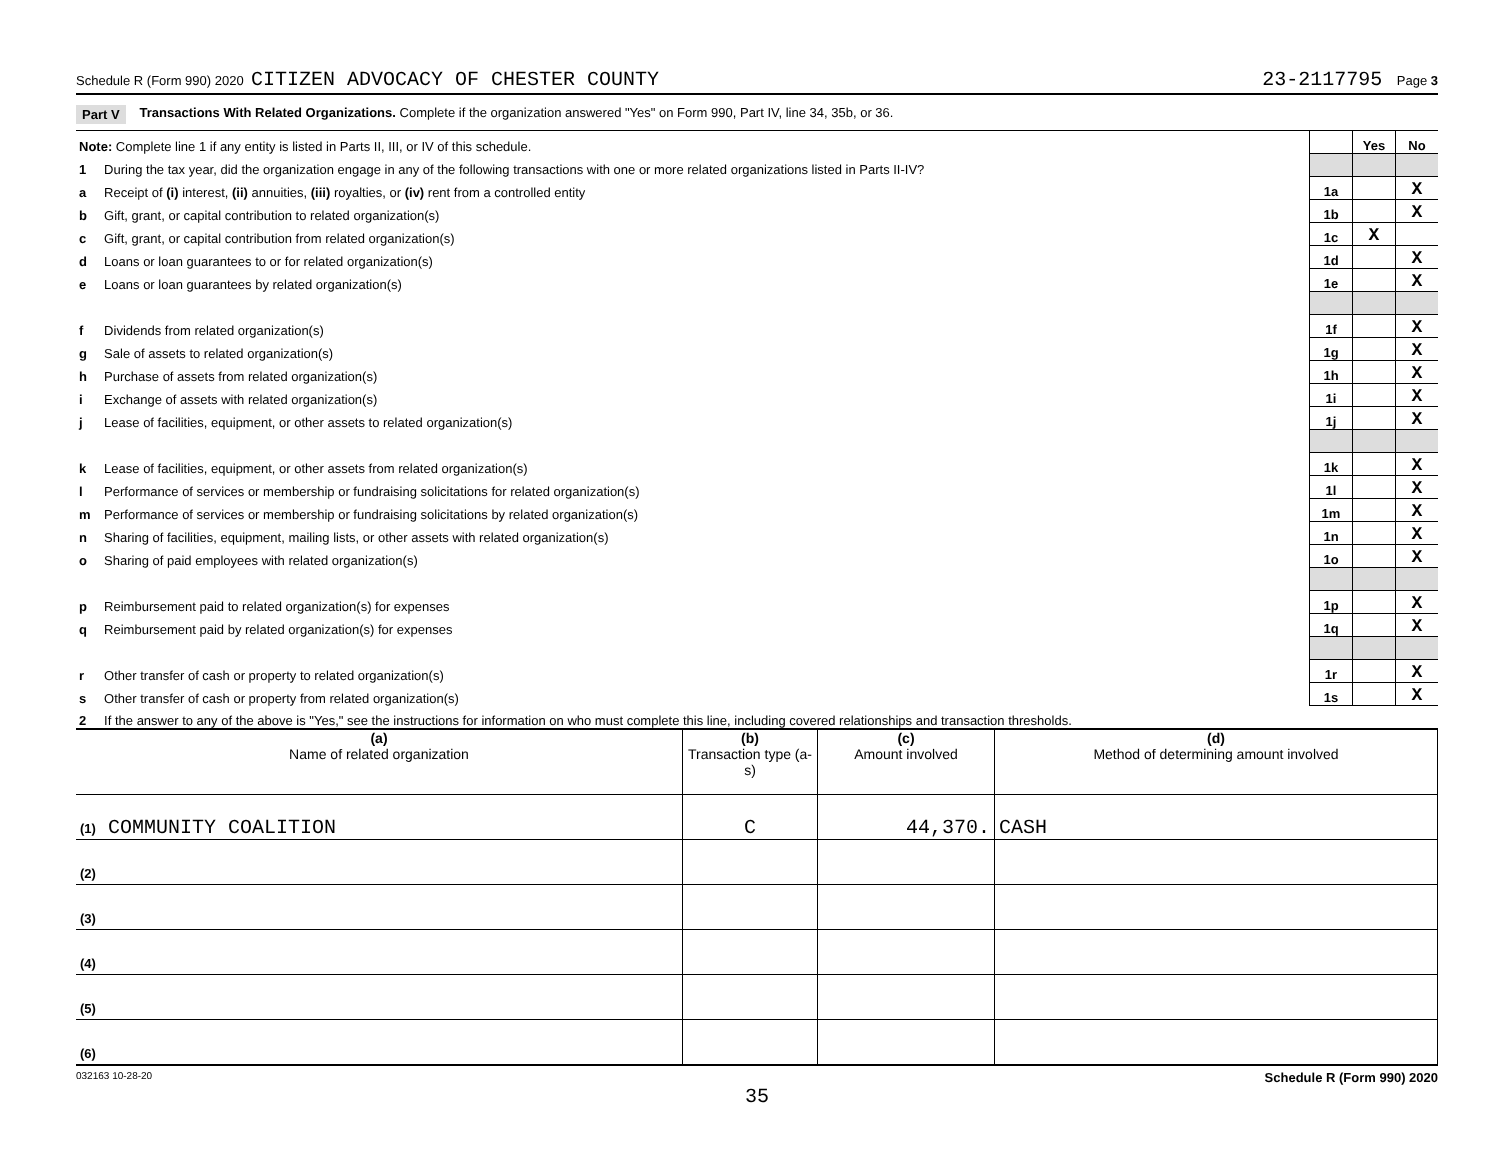Schedule R (Form 990) 2020 CITIZEN ADVOCACY OF CHESTER COUNTY 23-2117795 Page 3
Part V Transactions With Related Organizations. Complete if the organization answered "Yes" on Form 990, Part IV, line 34, 35b, or 36.
| Note: Complete line 1 if any entity is listed in Parts II, III, or IV of this schedule. | | | Yes | No |
| 1 | During the tax year, did the organization engage in any of the following transactions with one or more related organizations listed in Parts II-IV? | | | |
| a | Receipt of (i) interest, (ii) annuities, (iii) royalties, or (iv) rent from a controlled entity | 1a | | X |
| b | Gift, grant, or capital contribution to related organization(s) | 1b | | X |
| c | Gift, grant, or capital contribution from related organization(s) | 1c | X | |
| d | Loans or loan guarantees to or for related organization(s) | 1d | | X |
| e | Loans or loan guarantees by related organization(s) | 1e | | X |
| f | Dividends from related organization(s) | 1f | | X |
| g | Sale of assets to related organization(s) | 1g | | X |
| h | Purchase of assets from related organization(s) | 1h | | X |
| i | Exchange of assets with related organization(s) | 1i | | X |
| j | Lease of facilities, equipment, or other assets to related organization(s) | 1j | | X |
| k | Lease of facilities, equipment, or other assets from related organization(s) | 1k | | X |
| l | Performance of services or membership or fundraising solicitations for related organization(s) | 1l | | X |
| m | Performance of services or membership or fundraising solicitations by related organization(s) | 1m | | X |
| n | Sharing of facilities, equipment, mailing lists, or other assets with related organization(s) | 1n | | X |
| o | Sharing of paid employees with related organization(s) | 1o | | X |
| p | Reimbursement paid to related organization(s) for expenses | 1p | | X |
| q | Reimbursement paid by related organization(s) for expenses | 1q | | X |
| r | Other transfer of cash or property to related organization(s) | 1r | | X |
| s | Other transfer of cash or property from related organization(s) | 1s | | X |
| 2 | If the answer to any of the above is "Yes," see the instructions for information on who must complete this line, including covered relationships and transaction thresholds. | | | |
| (a) Name of related organization | (b) Transaction type (a-s) | (c) Amount involved | (d) Method of determining amount involved |
| --- | --- | --- | --- |
| (1) COMMUNITY COALITION | C | 44,370. | CASH |
| (2) | | | |
| (3) | | | |
| (4) | | | |
| (5) | | | |
| (6) | | | |
032163 10-28-20 Schedule R (Form 990) 2020
35